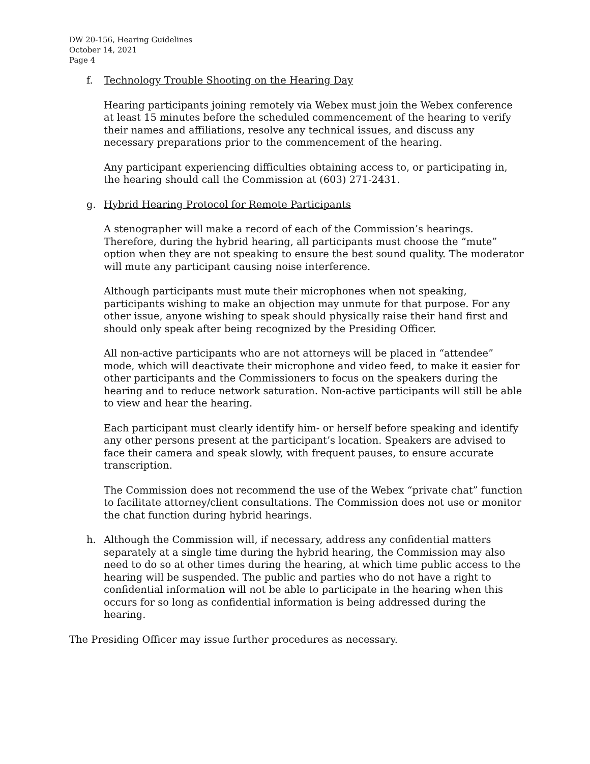DW 20-156, Hearing Guidelines
October 14, 2021
Page 4
f. Technology Trouble Shooting on the Hearing Day
Hearing participants joining remotely via Webex must join the Webex conference at least 15 minutes before the scheduled commencement of the hearing to verify their names and affiliations, resolve any technical issues, and discuss any necessary preparations prior to the commencement of the hearing.
Any participant experiencing difficulties obtaining access to, or participating in, the hearing should call the Commission at (603) 271-2431.
g. Hybrid Hearing Protocol for Remote Participants
A stenographer will make a record of each of the Commission’s hearings. Therefore, during the hybrid hearing, all participants must choose the “mute” option when they are not speaking to ensure the best sound quality. The moderator will mute any participant causing noise interference.
Although participants must mute their microphones when not speaking, participants wishing to make an objection may unmute for that purpose. For any other issue, anyone wishing to speak should physically raise their hand first and should only speak after being recognized by the Presiding Officer.
All non-active participants who are not attorneys will be placed in “attendee” mode, which will deactivate their microphone and video feed, to make it easier for other participants and the Commissioners to focus on the speakers during the hearing and to reduce network saturation. Non-active participants will still be able to view and hear the hearing.
Each participant must clearly identify him- or herself before speaking and identify any other persons present at the participant’s location. Speakers are advised to face their camera and speak slowly, with frequent pauses, to ensure accurate transcription.
The Commission does not recommend the use of the Webex “private chat” function to facilitate attorney/client consultations. The Commission does not use or monitor the chat function during hybrid hearings.
h. Although the Commission will, if necessary, address any confidential matters separately at a single time during the hybrid hearing, the Commission may also need to do so at other times during the hearing, at which time public access to the hearing will be suspended. The public and parties who do not have a right to confidential information will not be able to participate in the hearing when this occurs for so long as confidential information is being addressed during the hearing.
The Presiding Officer may issue further procedures as necessary.